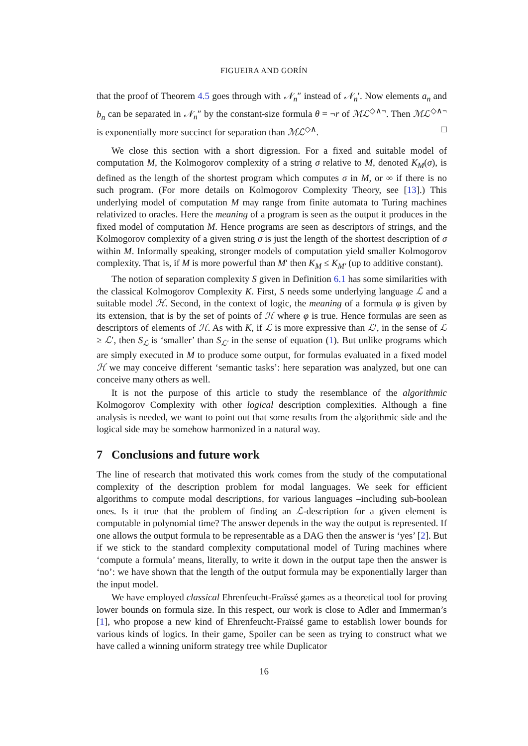FIGUEIRA AND GORÍN
that the proof of Theorem 4.5 goes through with 𝒩<sub>n</sub>″ instead of 𝒩<sub>n</sub>′. Now elements a<sub>n</sub> and b<sub>n</sub> can be separated in 𝒩<sub>n</sub>″ by the constant-size formula θ = ¬r of ℳℒ<sup>◇∧¬</sup>. Then ℳℒ<sup>◇∧¬</sup> is exponentially more succinct for separation than ℳℒ<sup>◇∧</sup>. □
We close this section with a short digression. For a fixed and suitable model of computation M, the Kolmogorov complexity of a string σ relative to M, denoted K<sub>M</sub>(σ), is defined as the length of the shortest program which computes σ in M, or ∞ if there is no such program. (For more details on Kolmogorov Complexity Theory, see [13].) This underlying model of computation M may range from finite automata to Turing machines relativized to oracles. Here the meaning of a program is seen as the output it produces in the fixed model of computation M. Hence programs are seen as descriptors of strings, and the Kolmogorov complexity of a given string σ is just the length of the shortest description of σ within M. Informally speaking, stronger models of computation yield smaller Kolmogorov complexity. That is, if M is more powerful than M′ then K<sub>M</sub> ≤ K<sub>M′</sub> (up to additive constant).
The notion of separation complexity S given in Definition 6.1 has some similarities with the classical Kolmogorov Complexity K. First, S needs some underlying language ℒ and a suitable model ℋ. Second, in the context of logic, the meaning of a formula φ is given by its extension, that is by the set of points of ℋ where φ is true. Hence formulas are seen as descriptors of elements of ℋ. As with K, if ℒ is more expressive than ℒ′, in the sense of ℒ ≥ ℒ′, then S<sub>ℒ</sub> is ‘smaller’ than S<sub>ℒ′</sub> in the sense of equation (1). But unlike programs which are simply executed in M to produce some output, for formulas evaluated in a fixed model ℋ we may conceive different ‘semantic tasks’: here separation was analyzed, but one can conceive many others as well.
It is not the purpose of this article to study the resemblance of the algorithmic Kolmogorov Complexity with other logical description complexities. Although a fine analysis is needed, we want to point out that some results from the algorithmic side and the logical side may be somehow harmonized in a natural way.
7 Conclusions and future work
The line of research that motivated this work comes from the study of the computational complexity of the description problem for modal languages. We seek for efficient algorithms to compute modal descriptions, for various languages –including sub-boolean ones. Is it true that the problem of finding an ℒ-description for a given element is computable in polynomial time? The answer depends in the way the output is represented. If one allows the output formula to be representable as a DAG then the answer is ‘yes’ [2]. But if we stick to the standard complexity computational model of Turing machines where ‘compute a formula’ means, literally, to write it down in the output tape then the answer is ‘no’: we have shown that the length of the output formula may be exponentially larger than the input model.
We have employed classical Ehrenfeucht-Fraïssé games as a theoretical tool for proving lower bounds on formula size. In this respect, our work is close to Adler and Immerman’s [1], who propose a new kind of Ehrenfeucht-Fraïssé game to establish lower bounds for various kinds of logics. In their game, Spoiler can be seen as trying to construct what we have called a winning uniform strategy tree while Duplicator
16